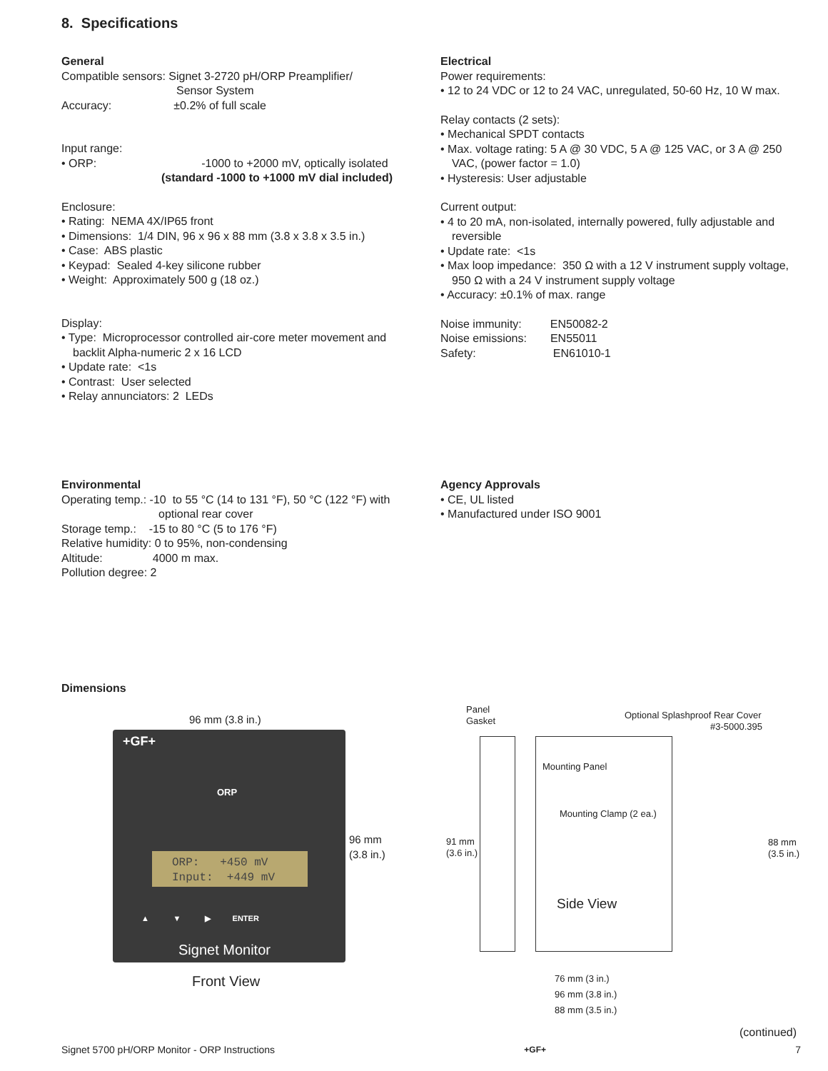8. Specifications
General
Compatible sensors: Signet 3-2720 pH/ORP Preamplifier/
Sensor System
Accuracy: ±0.2% of full scale
Input range:
• ORP: -1000 to +2000 mV, optically isolated
(standard -1000 to +1000 mV dial included)
Enclosure:
• Rating: NEMA 4X/IP65 front
• Dimensions: 1/4 DIN, 96 x 96 x 88 mm (3.8 x 3.8 x 3.5 in.)
• Case: ABS plastic
• Keypad: Sealed 4-key silicone rubber
• Weight: Approximately 500 g (18 oz.)
Display:
• Type: Microprocessor controlled air-core meter movement and backlit Alpha-numeric 2 x 16 LCD
• Update rate: <1s
• Contrast: User selected
• Relay annunciators: 2 LEDs
Electrical
Power requirements:
• 12 to 24 VDC or 12 to 24 VAC, unregulated, 50-60 Hz, 10 W max.
Relay contacts (2 sets):
• Mechanical SPDT contacts
• Max. voltage rating: 5 A @ 30 VDC, 5 A @ 125 VAC, or 3 A @ 250 VAC, (power factor = 1.0)
• Hysteresis: User adjustable
Current output:
• 4 to 20 mA, non-isolated, internally powered, fully adjustable and reversible
• Update rate: <1s
• Max loop impedance: 350 Ω with a 12 V instrument supply voltage, 950 Ω with a 24 V instrument supply voltage
• Accuracy: ±0.1% of max. range
Noise immunity: EN50082-2
Noise emissions: EN55011
Safety: EN61010-1
Environmental
Operating temp.: -10 to 55 °C (14 to 131 °F), 50 °C (122 °F) with
optional rear cover
Storage temp.: -15 to 80 °C (5 to 176 °F)
Relative humidity: 0 to 95%, non-condensing
Altitude: 4000 m max.
Pollution degree: 2
Agency Approvals
• CE, UL listed
• Manufactured under ISO 9001
Dimensions
96 mm (3.8 in.)
+GF+
ORP
ORP: +450 mV
Input: +449 mV
▲ ▼ ▶ ENTER
Signet Monitor
96 mm
(3.8 in.)
Front View
Panel
Gasket
Optional Splashproof Rear Cover
#3-5000.395
Mounting Panel
Mounting Clamp (2 ea.)
91 mm
(3.6 in.)
88 mm
(3.5 in.)
Side View
76 mm (3 in.)
96 mm (3.8 in.)
88 mm (3.5 in.)
(continued)
Signet 5700 pH/ORP Monitor - ORP Instructions +GF+ 7